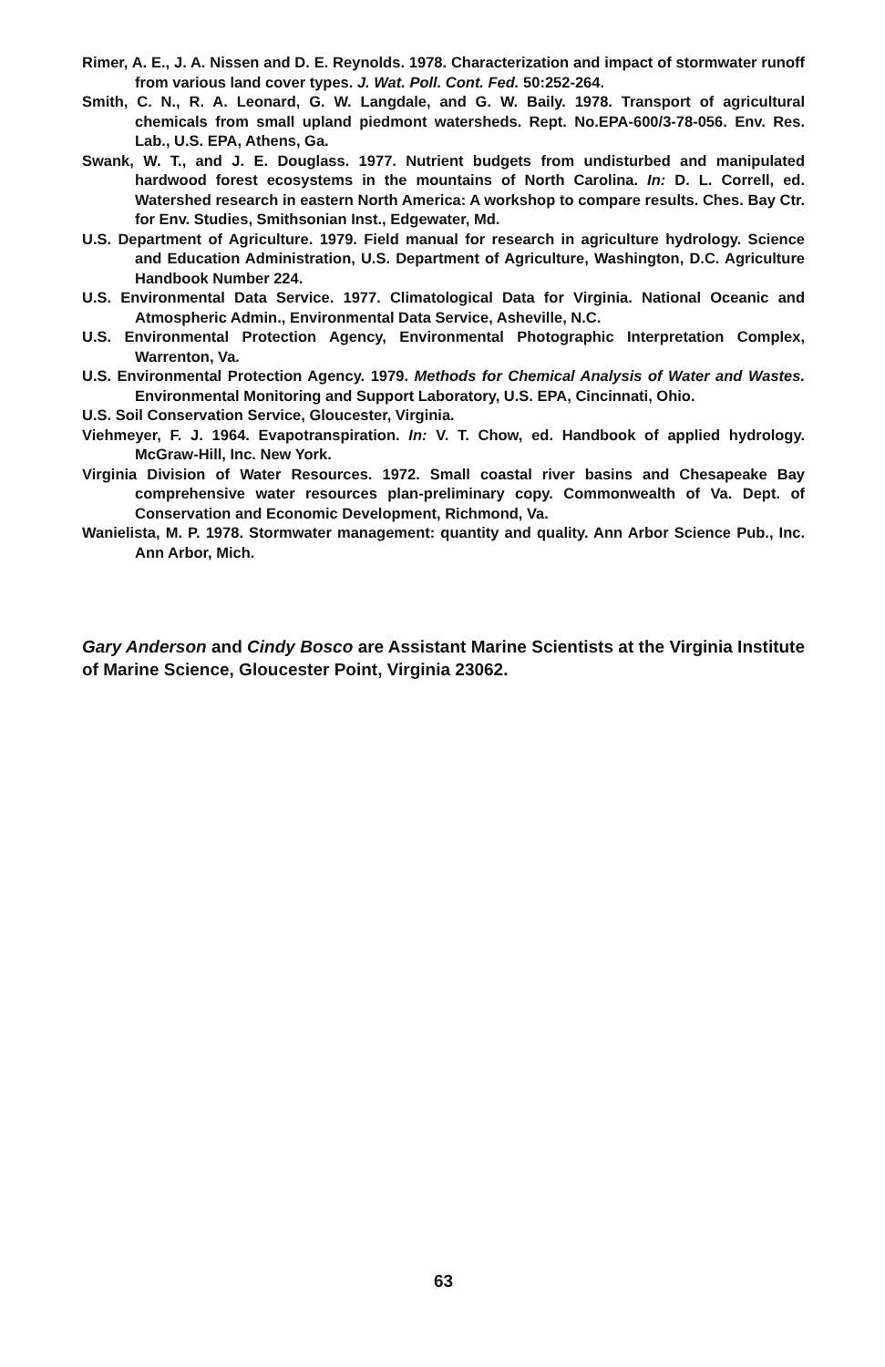Rimer, A. E., J. A. Nissen and D. E. Reynolds. 1978. Characterization and impact of stormwater runoff from various land cover types. J. Wat. Poll. Cont. Fed. 50:252-264.
Smith, C. N., R. A. Leonard, G. W. Langdale, and G. W. Baily. 1978. Transport of agricultural chemicals from small upland piedmont watersheds. Rept. No.EPA-600/3-78-056. Env. Res. Lab., U.S. EPA, Athens, Ga.
Swank, W. T., and J. E. Douglass. 1977. Nutrient budgets from undisturbed and manipulated hardwood forest ecosystems in the mountains of North Carolina. In: D. L. Correll, ed. Watershed research in eastern North America: A workshop to compare results. Ches. Bay Ctr. for Env. Studies, Smithsonian Inst., Edgewater, Md.
U.S. Department of Agriculture. 1979. Field manual for research in agriculture hydrology. Science and Education Administration, U.S. Department of Agriculture, Washington, D.C. Agriculture Handbook Number 224.
U.S. Environmental Data Service. 1977. Climatological Data for Virginia. National Oceanic and Atmospheric Admin., Environmental Data Service, Asheville, N.C.
U.S. Environmental Protection Agency, Environmental Photographic Interpretation Complex, Warrenton, Va.
U.S. Environmental Protection Agency. 1979. Methods for Chemical Analysis of Water and Wastes. Environmental Monitoring and Support Laboratory, U.S. EPA, Cincinnati, Ohio.
U.S. Soil Conservation Service, Gloucester, Virginia.
Viehmeyer, F. J. 1964. Evapotranspiration. In: V. T. Chow, ed. Handbook of applied hydrology. McGraw-Hill, Inc. New York.
Virginia Division of Water Resources. 1972. Small coastal river basins and Chesapeake Bay comprehensive water resources plan-preliminary copy. Commonwealth of Va. Dept. of Conservation and Economic Development, Richmond, Va.
Wanielista, M. P. 1978. Stormwater management: quantity and quality. Ann Arbor Science Pub., Inc. Ann Arbor, Mich.
Gary Anderson and Cindy Bosco are Assistant Marine Scientists at the Virginia Institute of Marine Science, Gloucester Point, Virginia 23062.
63